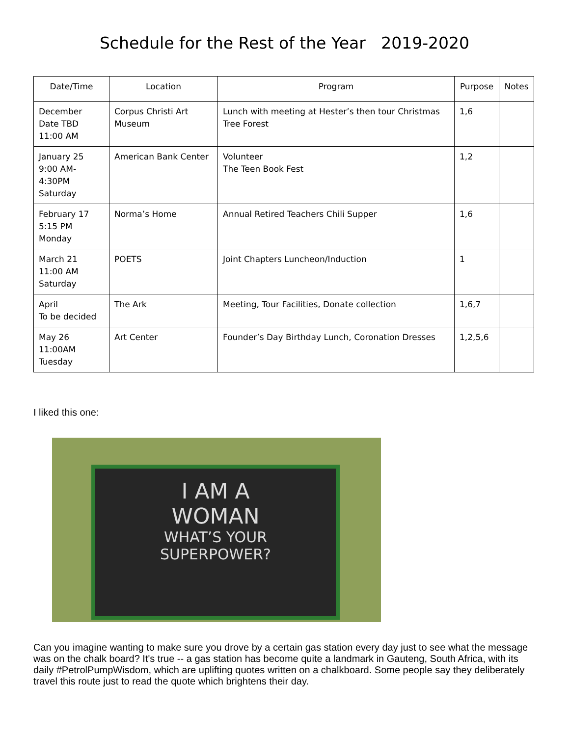Schedule for the Rest of the Year 2019-2020
| Date/Time | Location | Program | Purpose | Notes |
| --- | --- | --- | --- | --- |
| December Date TBD 11:00 AM | Corpus Christi Art Museum | Lunch with meeting at Hester’s then tour Christmas Tree Forest | 1,6 | |
| January 25 9:00 AM-4:30PM Saturday | American Bank Center | Volunteer The Teen Book Fest | 1,2 | |
| February 17 5:15 PM Monday | Norma’s Home | Annual Retired Teachers Chili Supper | 1,6 | |
| March 21 11:00 AM Saturday | POETS | Joint Chapters Luncheon/Induction | 1 | |
| April To be decided | The Ark | Meeting, Tour Facilities, Donate collection | 1,6,7 | |
| May 26 11:00AM Tuesday | Art Center | Founder’s Day Birthday Lunch, Coronation Dresses | 1,2,5,6 | |
I liked this one:
I AM A
WOMAN
WHAT’S YOUR
SUPERPOWER?
Can you imagine wanting to make sure you drove by a certain gas station every day just to see what the message was on the chalk board? It's true -- a gas station has become quite a landmark in Gauteng, South Africa, with its daily #PetrolPumpWisdom, which are uplifting quotes written on a chalkboard. Some people say they deliberately travel this route just to read the quote which brightens their day.